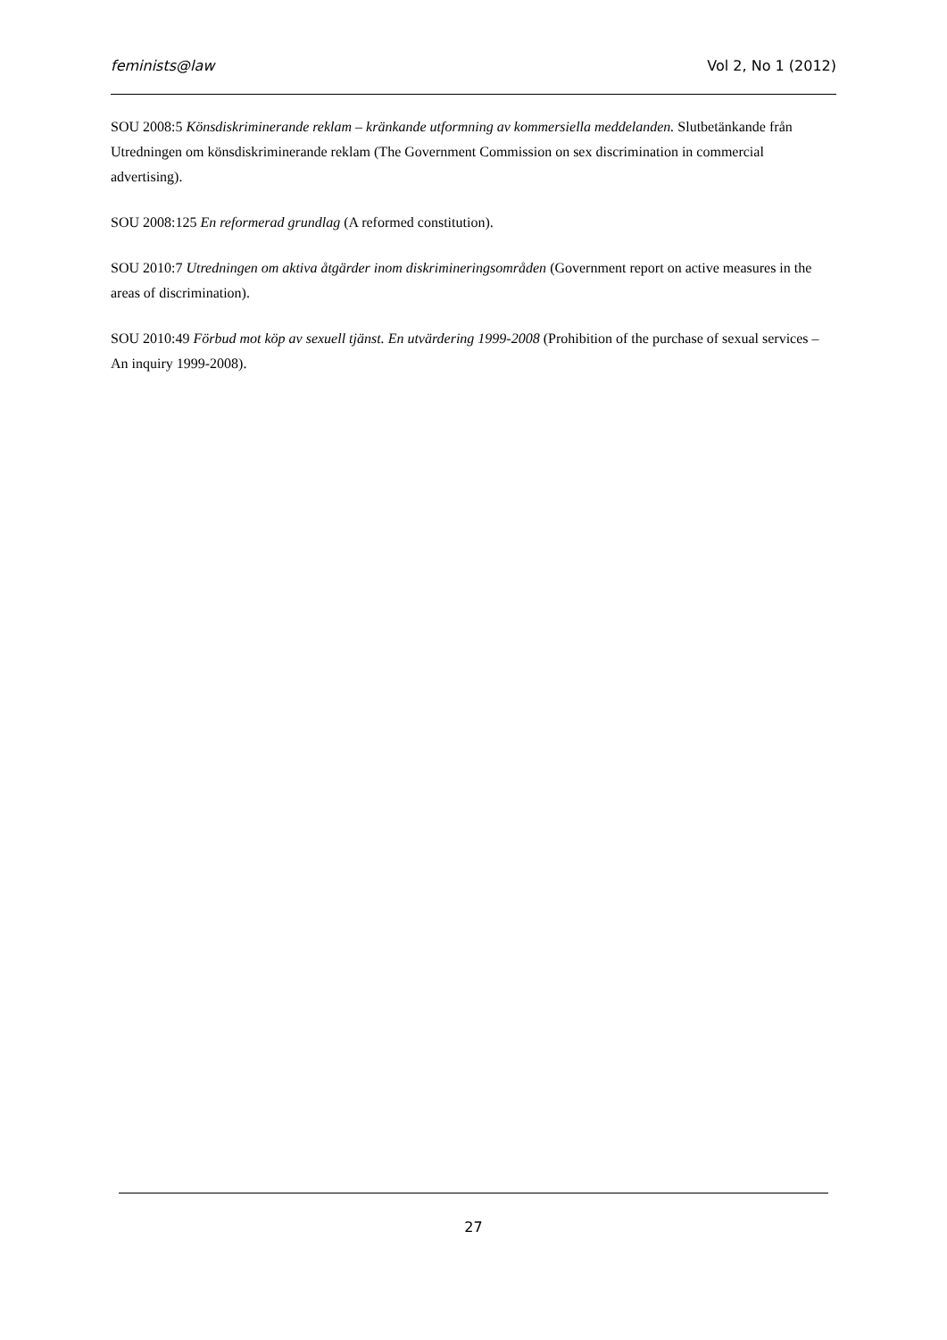feminists@law Vol 2, No 1 (2012)
SOU 2008:5 Könsdiskriminerande reklam – kränkande utformning av kommersiella meddelanden. Slutbetänkande från Utredningen om könsdiskriminerande reklam (The Government Commission on sex discrimination in commercial advertising).
SOU 2008:125 En reformerad grundlag (A reformed constitution).
SOU 2010:7 Utredningen om aktiva åtgärder inom diskrimineringsområden (Government report on active measures in the areas of discrimination).
SOU 2010:49 Förbud mot köp av sexuell tjänst. En utvärdering 1999-2008 (Prohibition of the purchase of sexual services – An inquiry 1999-2008).
27